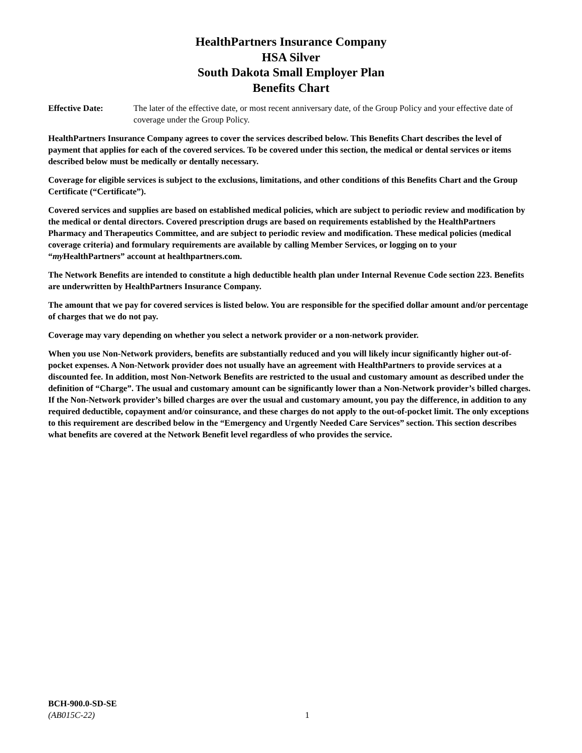HealthPartners Insurance Company
HSA Silver
South Dakota Small Employer Plan
Benefits Chart
Effective Date: The later of the effective date, or most recent anniversary date, of the Group Policy and your effective date of coverage under the Group Policy.
HealthPartners Insurance Company agrees to cover the services described below. This Benefits Chart describes the level of payment that applies for each of the covered services. To be covered under this section, the medical or dental services or items described below must be medically or dentally necessary.
Coverage for eligible services is subject to the exclusions, limitations, and other conditions of this Benefits Chart and the Group Certificate (“Certificate”).
Covered services and supplies are based on established medical policies, which are subject to periodic review and modification by the medical or dental directors. Covered prescription drugs are based on requirements established by the HealthPartners Pharmacy and Therapeutics Committee, and are subject to periodic review and modification. These medical policies (medical coverage criteria) and formulary requirements are available by calling Member Services, or logging on to your “my HealthPartners” account at healthpartners.com.
The Network Benefits are intended to constitute a high deductible health plan under Internal Revenue Code section 223. Benefits are underwritten by HealthPartners Insurance Company.
The amount that we pay for covered services is listed below. You are responsible for the specified dollar amount and/or percentage of charges that we do not pay.
Coverage may vary depending on whether you select a network provider or a non-network provider.
When you use Non-Network providers, benefits are substantially reduced and you will likely incur significantly higher out-of-pocket expenses. A Non-Network provider does not usually have an agreement with HealthPartners to provide services at a discounted fee. In addition, most Non-Network Benefits are restricted to the usual and customary amount as described under the definition of “Charge”. The usual and customary amount can be significantly lower than a Non-Network provider’s billed charges. If the Non-Network provider’s billed charges are over the usual and customary amount, you pay the difference, in addition to any required deductible, copayment and/or coinsurance, and these charges do not apply to the out-of-pocket limit. The only exceptions to this requirement are described below in the “Emergency and Urgently Needed Care Services” section. This section describes what benefits are covered at the Network Benefit level regardless of who provides the service.
BCH-900.0-SD-SE
(AB015C-22)
1